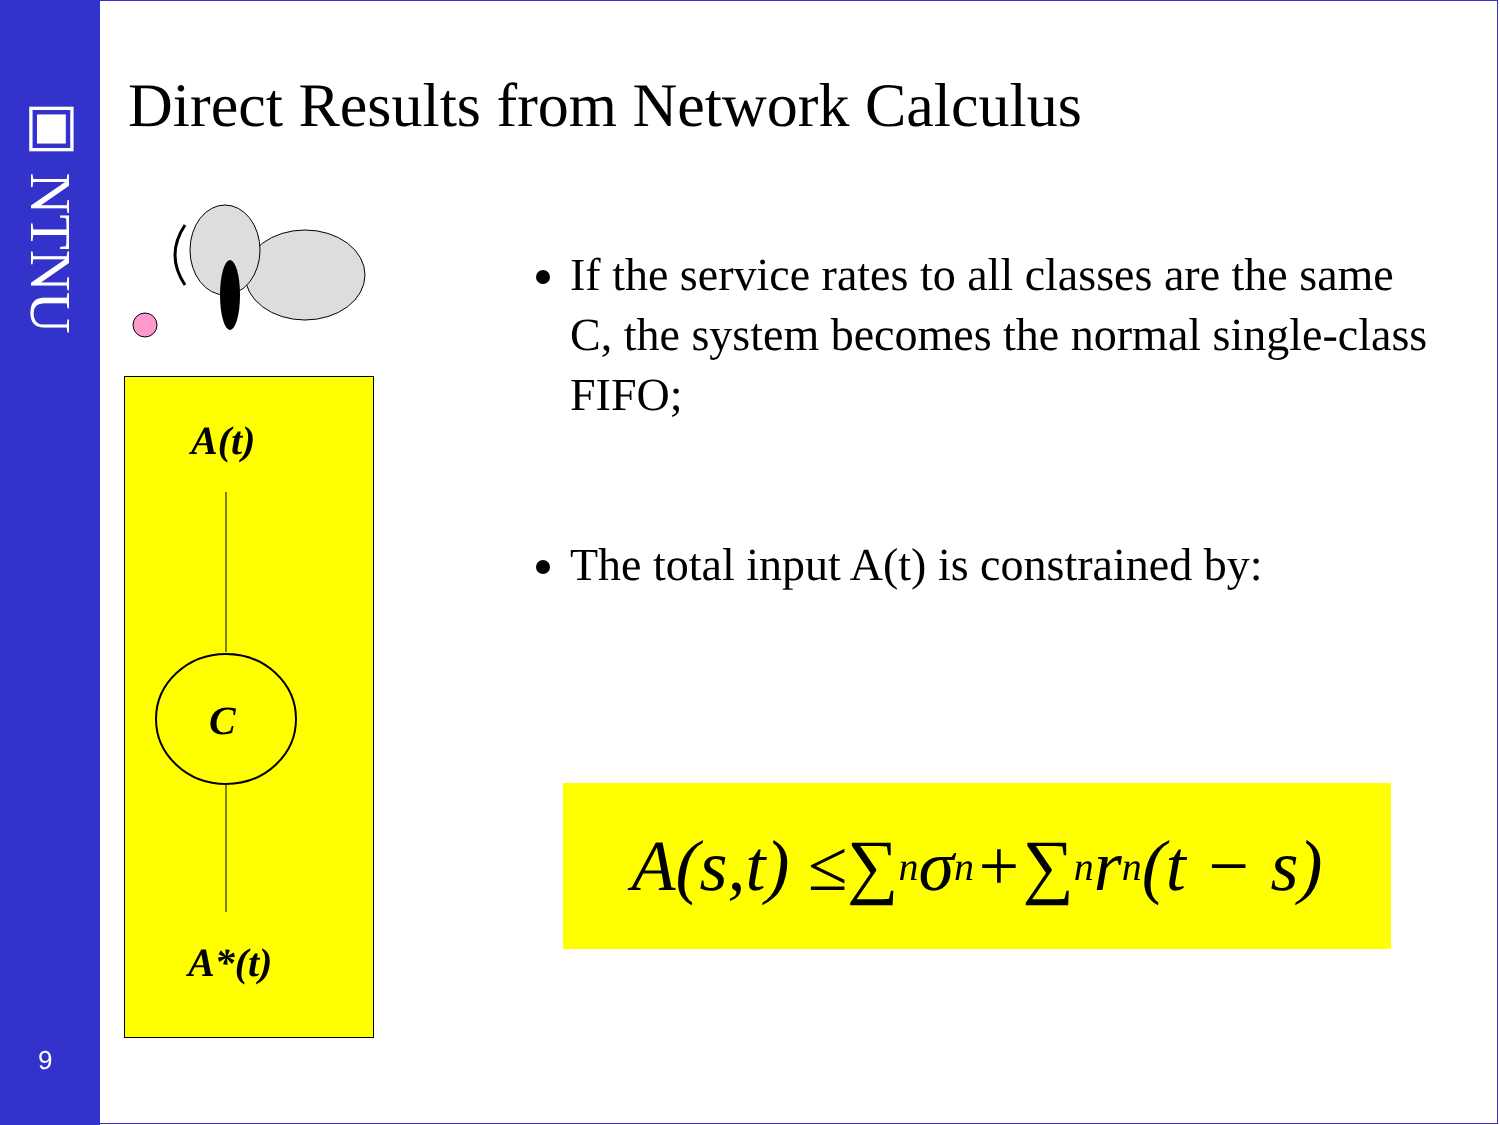▣ NTNU
9
Direct Results from Network Calculus
A(t)
C
A*(t)
If the service rates to all classes are the same C, the system becomes the normal single-class FIFO;
The total input A(t) is constrained by:
A(s,t) ≤ ∑<sub>n</sub>σ<sub>n</sub> + ∑<sub>n</sub>r<sub>n</sub>(t − s)